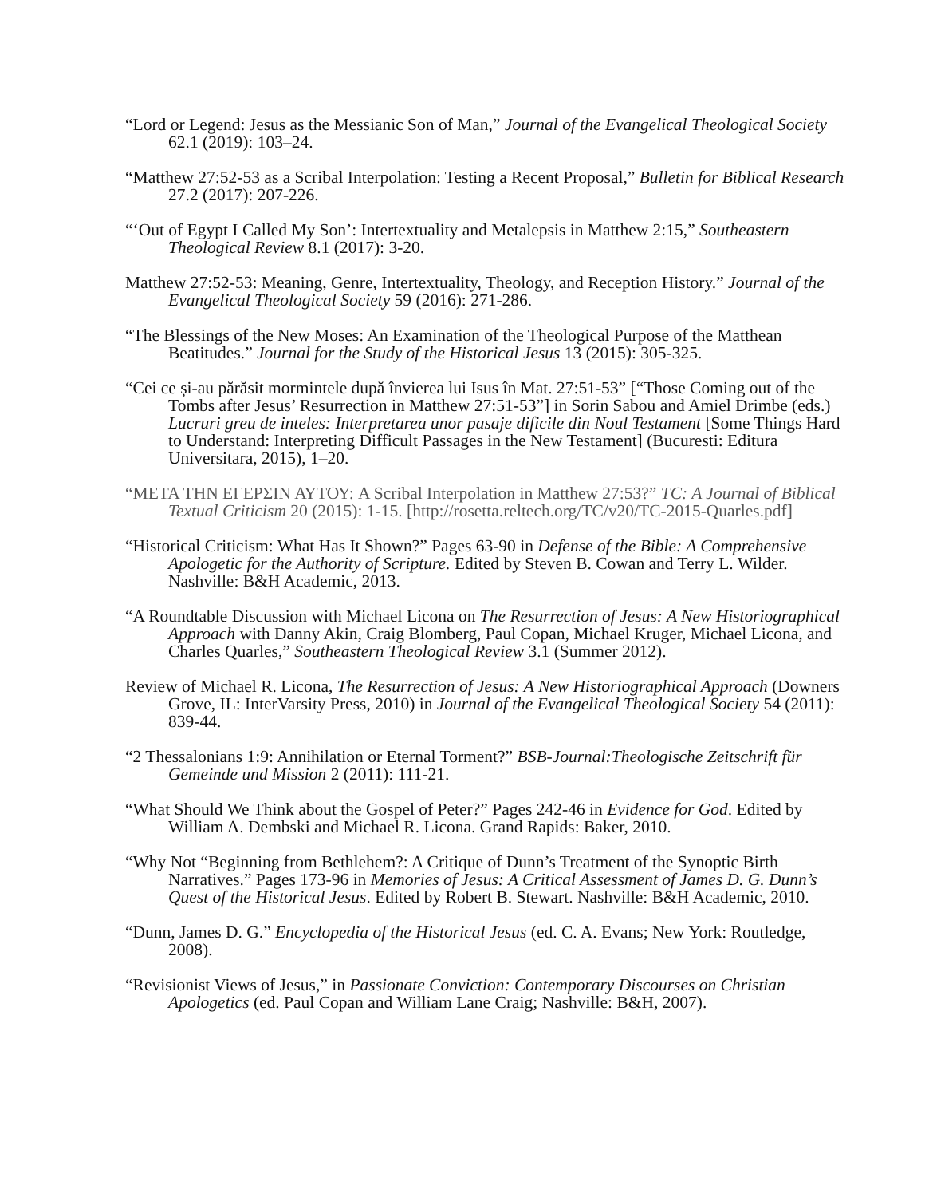“Lord or Legend: Jesus as the Messianic Son of Man,” Journal of the Evangelical Theological Society 62.1 (2019): 103–24.
“Matthew 27:52-53 as a Scribal Interpolation: Testing a Recent Proposal,” Bulletin for Biblical Research 27.2 (2017): 207-226.
“‘Out of Egypt I Called My Son’: Intertextuality and Metalepsis in Matthew 2:15,” Southeastern Theological Review 8.1 (2017): 3-20.
Matthew 27:52-53: Meaning, Genre, Intertextuality, Theology, and Reception History.” Journal of the Evangelical Theological Society 59 (2016): 271-286.
“The Blessings of the New Moses: An Examination of the Theological Purpose of the Matthean Beatitudes.” Journal for the Study of the Historical Jesus 13 (2015): 305-325.
“Cei ce și-au părăsit mormintele după învierea lui Isus în Mat. 27:51-53” [“Those Coming out of the Tombs after Jesus’ Resurrection in Matthew 27:51-53”] in Sorin Sabou and Amiel Drimbe (eds.) Lucruri greu de inteles: Interpretarea unor pasaje dificile din Noul Testament [Some Things Hard to Understand: Interpreting Difficult Passages in the New Testament] (Bucuresti: Editura Universitara, 2015), 1–20.
“ΜΕΤΑ ΤΗΝ ΕΓΕΡΣΙΝ ΑΥΤΟΥ: A Scribal Interpolation in Matthew 27:53?” TC: A Journal of Biblical Textual Criticism 20 (2015): 1-15. [http://rosetta.reltech.org/TC/v20/TC-2015-Quarles.pdf]
“Historical Criticism: What Has It Shown?” Pages 63-90 in Defense of the Bible: A Comprehensive Apologetic for the Authority of Scripture. Edited by Steven B. Cowan and Terry L. Wilder. Nashville: B&H Academic, 2013.
“A Roundtable Discussion with Michael Licona on The Resurrection of Jesus: A New Historiographical Approach with Danny Akin, Craig Blomberg, Paul Copan, Michael Kruger, Michael Licona, and Charles Quarles,” Southeastern Theological Review 3.1 (Summer 2012).
Review of Michael R. Licona, The Resurrection of Jesus: A New Historiographical Approach (Downers Grove, IL: InterVarsity Press, 2010) in Journal of the Evangelical Theological Society 54 (2011): 839-44.
“2 Thessalonians 1:9: Annihilation or Eternal Torment?” BSB-Journal:Theologische Zeitschrift für Gemeinde und Mission 2 (2011): 111-21.
“What Should We Think about the Gospel of Peter?” Pages 242-46 in Evidence for God. Edited by William A. Dembski and Michael R. Licona. Grand Rapids: Baker, 2010.
“Why Not “Beginning from Bethlehem?: A Critique of Dunn’s Treatment of the Synoptic Birth Narratives.” Pages 173-96 in Memories of Jesus: A Critical Assessment of James D. G. Dunn’s Quest of the Historical Jesus. Edited by Robert B. Stewart. Nashville: B&H Academic, 2010.
“Dunn, James D. G.” Encyclopedia of the Historical Jesus (ed. C. A. Evans; New York: Routledge, 2008).
“Revisionist Views of Jesus,” in Passionate Conviction: Contemporary Discourses on Christian Apologetics (ed. Paul Copan and William Lane Craig; Nashville: B&H, 2007).